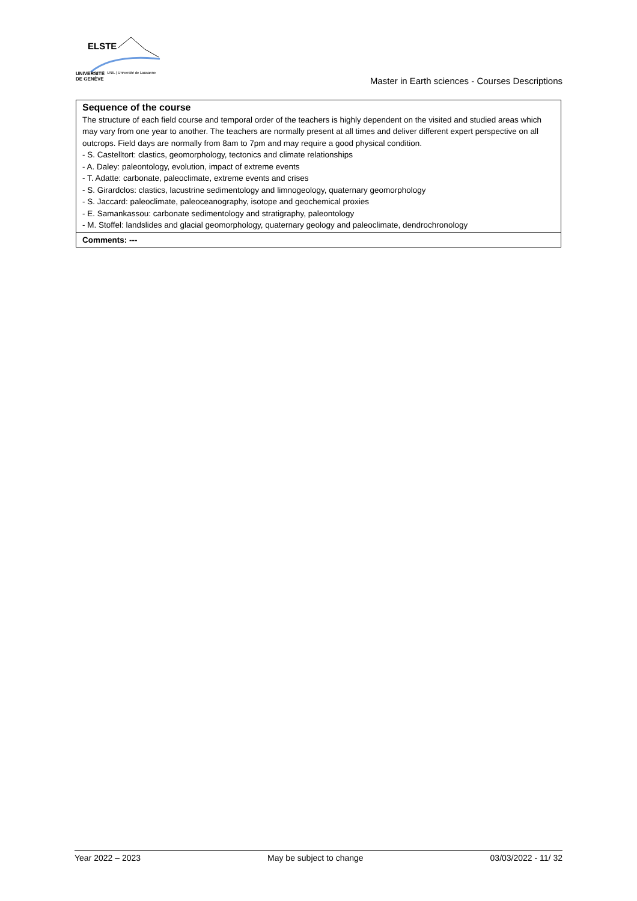ELSTE
UNIVERSITÉ
DE GENÈVE
UNIL | Université de Lausanne
Master in Earth sciences - Courses Descriptions
| Sequence of the course The structure of each field course and temporal order of the teachers is highly dependent on the visited and studied areas which may vary from one year to another. The teachers are normally present at all times and deliver different expert perspective on all outcrops. Field days are normally from 8am to 7pm and may require a good physical condition. - S. Castelltort: clastics, geomorphology, tectonics and climate relationships - A. Daley: paleontology, evolution, impact of extreme events - T. Adatte: carbonate, paleoclimate, extreme events and crises - S. Girardclos: clastics, lacustrine sedimentology and limnogeology, quaternary geomorphology - S. Jaccard: paleoclimate, paleoceanography, isotope and geochemical proxies - E. Samankassou: carbonate sedimentology and stratigraphy, paleontology - M. Stoffel: landslides and glacial geomorphology, quaternary geology and paleoclimate, dendrochronology |
| Comments: --- |
Year 2022 – 2023 May be subject to change 03/03/2022 - 11/ 32